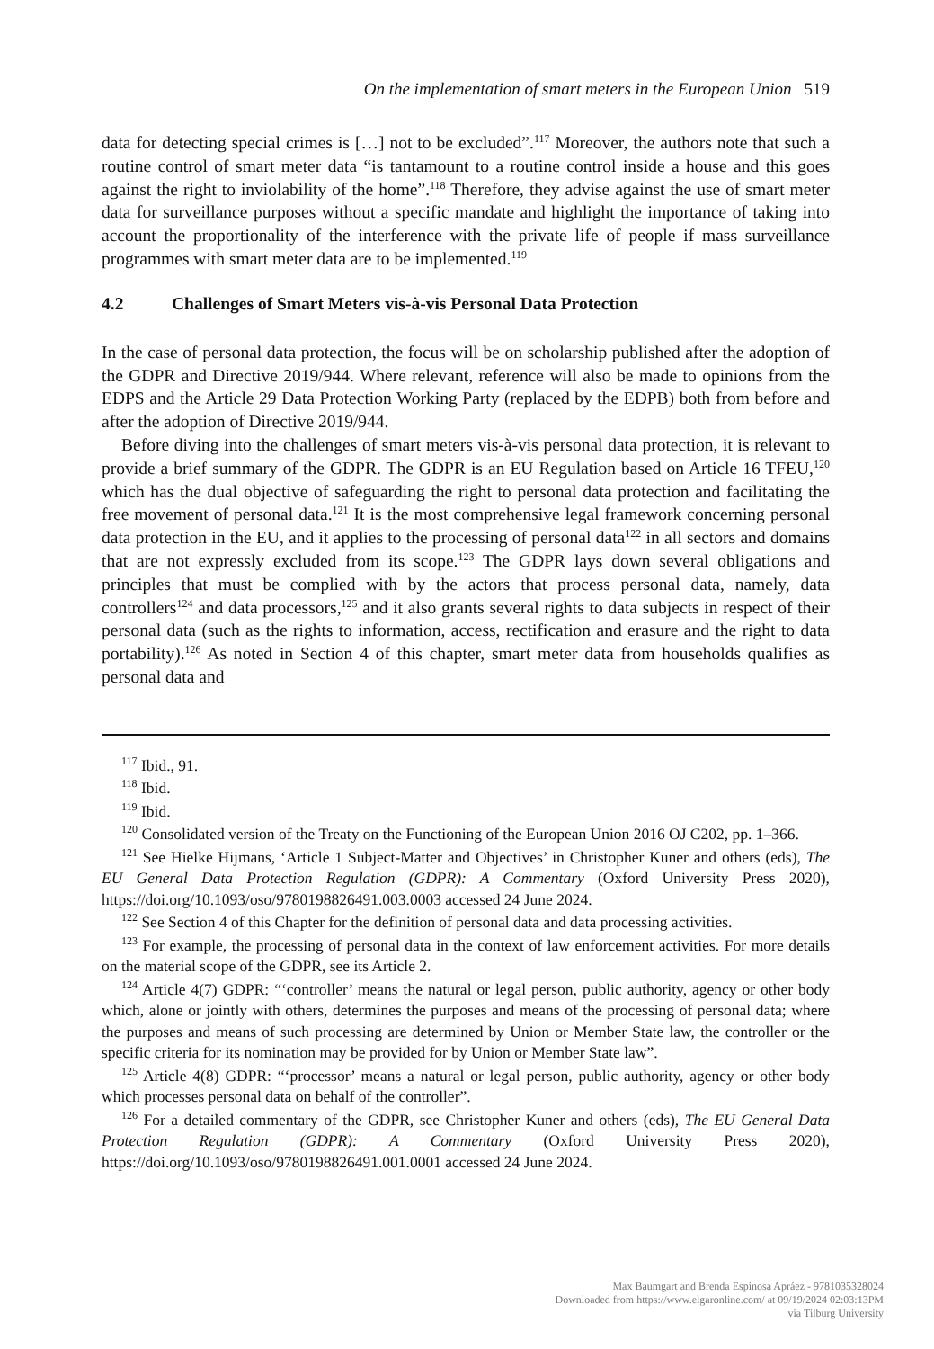On the implementation of smart meters in the European Union 519
data for detecting special crimes is […] not to be excluded”.<sup>117</sup> Moreover, the authors note that such a routine control of smart meter data “is tantamount to a routine control inside a house and this goes against the right to inviolability of the home”.<sup>118</sup> Therefore, they advise against the use of smart meter data for surveillance purposes without a specific mandate and highlight the importance of taking into account the proportionality of the interference with the private life of people if mass surveillance programmes with smart meter data are to be implemented.<sup>119</sup>
4.2 Challenges of Smart Meters vis-à-vis Personal Data Protection
In the case of personal data protection, the focus will be on scholarship published after the adoption of the GDPR and Directive 2019/944. Where relevant, reference will also be made to opinions from the EDPS and the Article 29 Data Protection Working Party (replaced by the EDPB) both from before and after the adoption of Directive 2019/944.
Before diving into the challenges of smart meters vis-à-vis personal data protection, it is relevant to provide a brief summary of the GDPR. The GDPR is an EU Regulation based on Article 16 TFEU,<sup>120</sup> which has the dual objective of safeguarding the right to personal data protection and facilitating the free movement of personal data.<sup>121</sup> It is the most comprehensive legal framework concerning personal data protection in the EU, and it applies to the processing of personal data<sup>122</sup> in all sectors and domains that are not expressly excluded from its scope.<sup>123</sup> The GDPR lays down several obligations and principles that must be complied with by the actors that process personal data, namely, data controllers<sup>124</sup> and data processors,<sup>125</sup> and it also grants several rights to data subjects in respect of their personal data (such as the rights to information, access, rectification and erasure and the right to data portability).<sup>126</sup> As noted in Section 4 of this chapter, smart meter data from households qualifies as personal data and
<sup>117</sup> Ibid., 91.
<sup>118</sup> Ibid.
<sup>119</sup> Ibid.
<sup>120</sup> Consolidated version of the Treaty on the Functioning of the European Union 2016 OJ C202, pp. 1–366.
<sup>121</sup> See Hielke Hijmans, ‘Article 1 Subject-Matter and Objectives’ in Christopher Kuner and others (eds), The EU General Data Protection Regulation (GDPR): A Commentary (Oxford University Press 2020), https://doi.org/10.1093/oso/9780198826491.003.0003 accessed 24 June 2024.
<sup>122</sup> See Section 4 of this Chapter for the definition of personal data and data processing activities.
<sup>123</sup> For example, the processing of personal data in the context of law enforcement activities. For more details on the material scope of the GDPR, see its Article 2.
<sup>124</sup> Article 4(7) GDPR: “‘controller’ means the natural or legal person, public authority, agency or other body which, alone or jointly with others, determines the purposes and means of the processing of personal data; where the purposes and means of such processing are determined by Union or Member State law, the controller or the specific criteria for its nomination may be provided for by Union or Member State law”.
<sup>125</sup> Article 4(8) GDPR: “‘processor’ means a natural or legal person, public authority, agency or other body which processes personal data on behalf of the controller”.
<sup>126</sup> For a detailed commentary of the GDPR, see Christopher Kuner and others (eds), The EU General Data Protection Regulation (GDPR): A Commentary (Oxford University Press 2020), https://doi.org/10.1093/oso/9780198826491.001.0001 accessed 24 June 2024.
Max Baumgart and Brenda Espinosa Apráez - 9781035328024
Downloaded from https://www.elgaronline.com/ at 09/19/2024 02:03:13PM
via Tilburg University